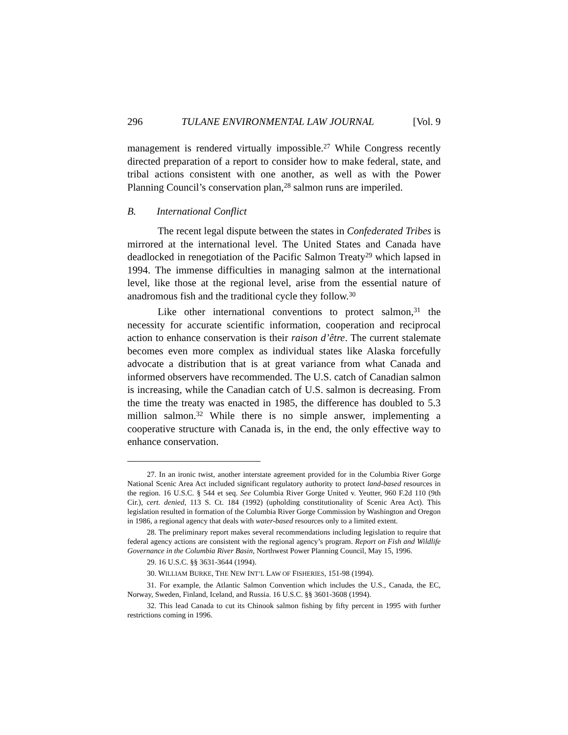296 TULANE ENVIRONMENTAL LAW JOURNAL [Vol. 9
management is rendered virtually impossible.<sup>27</sup> While Congress recently directed preparation of a report to consider how to make federal, state, and tribal actions consistent with one another, as well as with the Power Planning Council’s conservation plan,<sup>28</sup> salmon runs are imperiled.
B. International Conflict
The recent legal dispute between the states in Confederated Tribes is mirrored at the international level. The United States and Canada have deadlocked in renegotiation of the Pacific Salmon Treaty<sup>29</sup> which lapsed in 1994. The immense difficulties in managing salmon at the international level, like those at the regional level, arise from the essential nature of anadromous fish and the traditional cycle they follow.<sup>30</sup>
Like other international conventions to protect salmon,<sup>31</sup> the necessity for accurate scientific information, cooperation and reciprocal action to enhance conservation is their raison d’être. The current stalemate becomes even more complex as individual states like Alaska forcefully advocate a distribution that is at great variance from what Canada and informed observers have recommended. The U.S. catch of Canadian salmon is increasing, while the Canadian catch of U.S. salmon is decreasing. From the time the treaty was enacted in 1985, the difference has doubled to 5.3 million salmon.<sup>32</sup> While there is no simple answer, implementing a cooperative structure with Canada is, in the end, the only effective way to enhance conservation.
27. In an ironic twist, another interstate agreement provided for in the Columbia River Gorge National Scenic Area Act included significant regulatory authority to protect land-based resources in the region. 16 U.S.C. § 544 et seq. See Columbia River Gorge United v. Yeutter, 960 F.2d 110 (9th Cir.), cert. denied, 113 S. Ct. 184 (1992) (upholding constitutionality of Scenic Area Act). This legislation resulted in formation of the Columbia River Gorge Commission by Washington and Oregon in 1986, a regional agency that deals with water-based resources only to a limited extent.
28. The preliminary report makes several recommendations including legislation to require that federal agency actions are consistent with the regional agency’s program. Report on Fish and Wildlife Governance in the Columbia River Basin, Northwest Power Planning Council, May 15, 1996.
29. 16 U.S.C. §§ 3631-3644 (1994).
30. WILLIAM BURKE, THE NEW INT’L LAW OF FISHERIES, 151-98 (1994).
31. For example, the Atlantic Salmon Convention which includes the U.S., Canada, the EC, Norway, Sweden, Finland, Iceland, and Russia. 16 U.S.C. §§ 3601-3608 (1994).
32. This lead Canada to cut its Chinook salmon fishing by fifty percent in 1995 with further restrictions coming in 1996.